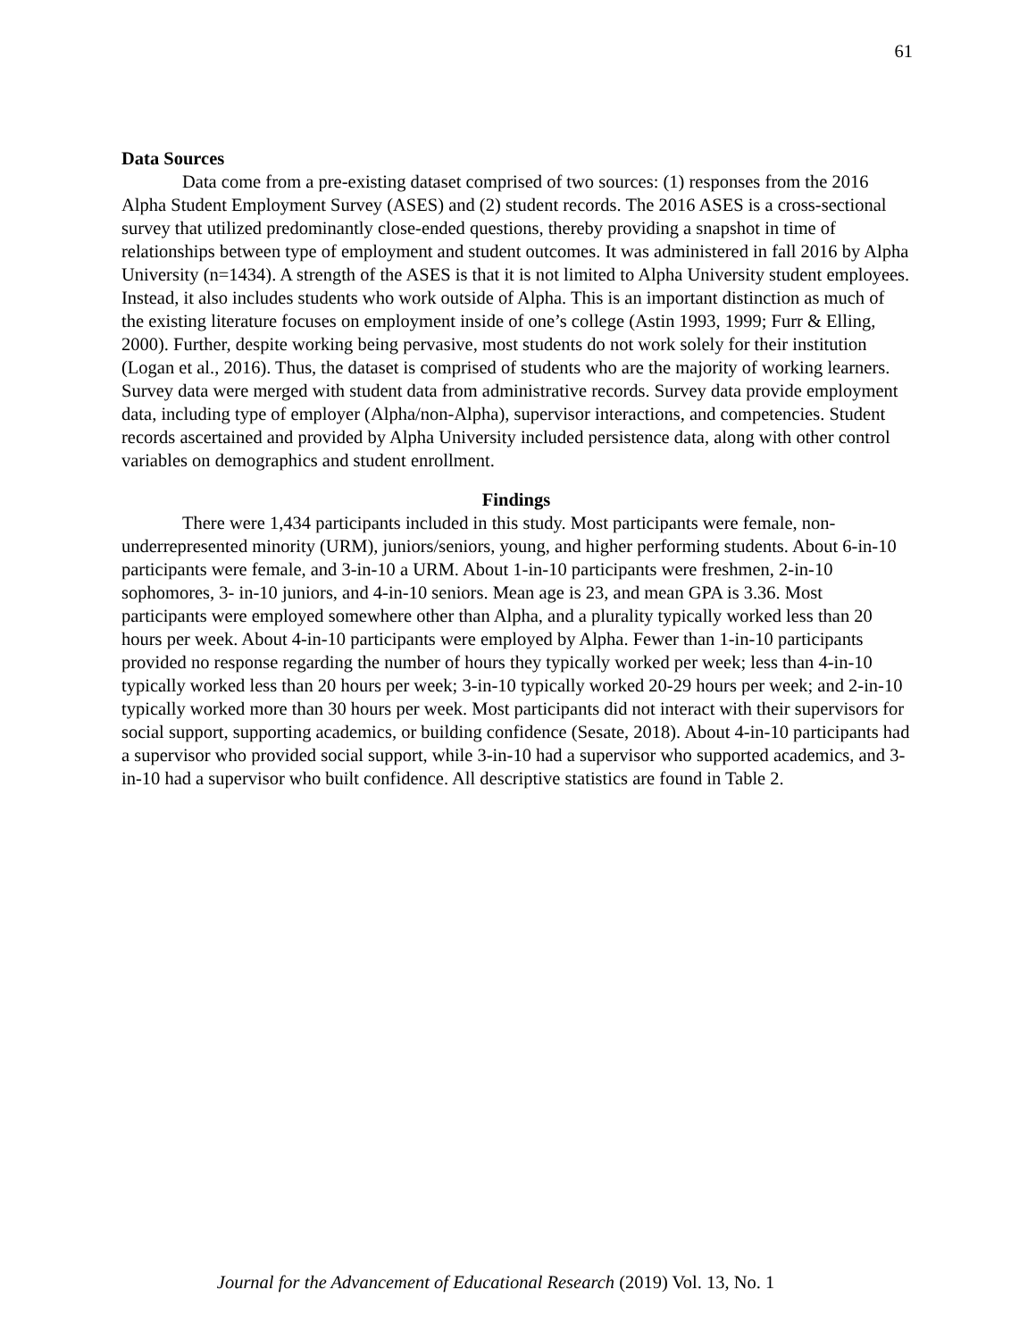61
Data Sources
Data come from a pre-existing dataset comprised of two sources: (1) responses from the 2016 Alpha Student Employment Survey (ASES) and (2) student records. The 2016 ASES is a cross-sectional survey that utilized predominantly close-ended questions, thereby providing a snapshot in time of relationships between type of employment and student outcomes. It was administered in fall 2016 by Alpha University (n=1434). A strength of the ASES is that it is not limited to Alpha University student employees. Instead, it also includes students who work outside of Alpha. This is an important distinction as much of the existing literature focuses on employment inside of one’s college (Astin 1993, 1999; Furr & Elling, 2000). Further, despite working being pervasive, most students do not work solely for their institution (Logan et al., 2016). Thus, the dataset is comprised of students who are the majority of working learners. Survey data were merged with student data from administrative records. Survey data provide employment data, including type of employer (Alpha/non-Alpha), supervisor interactions, and competencies. Student records ascertained and provided by Alpha University included persistence data, along with other control variables on demographics and student enrollment.
Findings
There were 1,434 participants included in this study. Most participants were female, non-underrepresented minority (URM), juniors/seniors, young, and higher performing students. About 6-in-10 participants were female, and 3-in-10 a URM. About 1-in-10 participants were freshmen, 2-in-10 sophomores, 3- in-10 juniors, and 4-in-10 seniors. Mean age is 23, and mean GPA is 3.36. Most participants were employed somewhere other than Alpha, and a plurality typically worked less than 20 hours per week. About 4-in-10 participants were employed by Alpha. Fewer than 1-in-10 participants provided no response regarding the number of hours they typically worked per week; less than 4-in-10 typically worked less than 20 hours per week; 3-in-10 typically worked 20-29 hours per week; and 2-in-10 typically worked more than 30 hours per week. Most participants did not interact with their supervisors for social support, supporting academics, or building confidence (Sesate, 2018). About 4-in-10 participants had a supervisor who provided social support, while 3-in-10 had a supervisor who supported academics, and 3-in-10 had a supervisor who built confidence. All descriptive statistics are found in Table 2.
Journal for the Advancement of Educational Research (2019) Vol. 13, No. 1